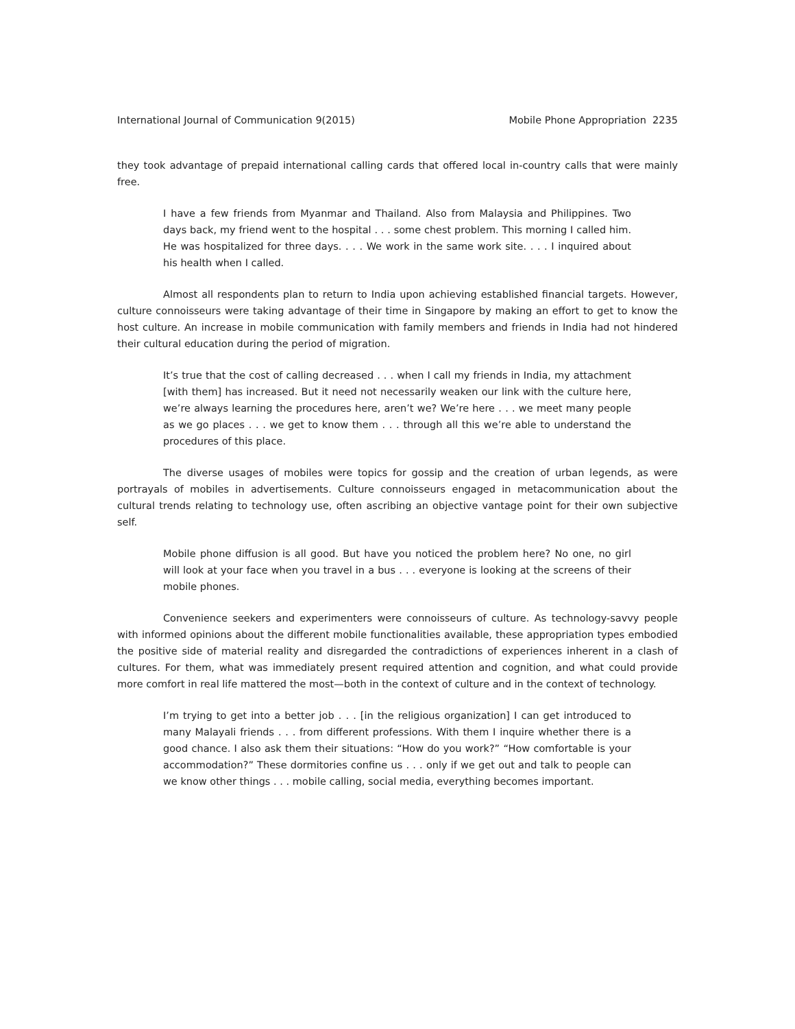International Journal of Communication 9(2015) Mobile Phone Appropriation 2235
they took advantage of prepaid international calling cards that offered local in-country calls that were mainly free.
I have a few friends from Myanmar and Thailand. Also from Malaysia and Philippines. Two days back, my friend went to the hospital . . . some chest problem. This morning I called him. He was hospitalized for three days. . . . We work in the same work site. . . . I inquired about his health when I called.
Almost all respondents plan to return to India upon achieving established financial targets. However, culture connoisseurs were taking advantage of their time in Singapore by making an effort to get to know the host culture. An increase in mobile communication with family members and friends in India had not hindered their cultural education during the period of migration.
It’s true that the cost of calling decreased . . . when I call my friends in India, my attachment [with them] has increased. But it need not necessarily weaken our link with the culture here, we’re always learning the procedures here, aren’t we? We’re here . . . we meet many people as we go places . . . we get to know them . . . through all this we’re able to understand the procedures of this place.
The diverse usages of mobiles were topics for gossip and the creation of urban legends, as were portrayals of mobiles in advertisements. Culture connoisseurs engaged in metacommunication about the cultural trends relating to technology use, often ascribing an objective vantage point for their own subjective self.
Mobile phone diffusion is all good. But have you noticed the problem here? No one, no girl will look at your face when you travel in a bus . . . everyone is looking at the screens of their mobile phones.
Convenience seekers and experimenters were connoisseurs of culture. As technology-savvy people with informed opinions about the different mobile functionalities available, these appropriation types embodied the positive side of material reality and disregarded the contradictions of experiences inherent in a clash of cultures. For them, what was immediately present required attention and cognition, and what could provide more comfort in real life mattered the most—both in the context of culture and in the context of technology.
I’m trying to get into a better job . . . [in the religious organization] I can get introduced to many Malayali friends . . . from different professions. With them I inquire whether there is a good chance. I also ask them their situations: “How do you work?” “How comfortable is your accommodation?” These dormitories confine us . . . only if we get out and talk to people can we know other things . . . mobile calling, social media, everything becomes important.